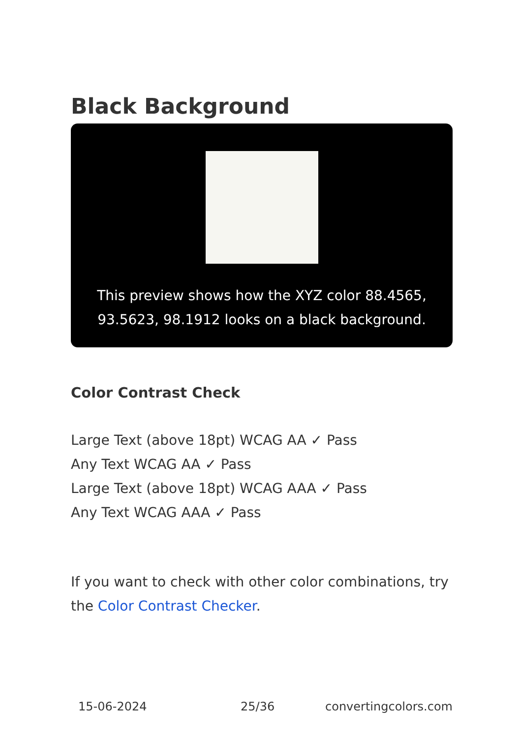Black Background
This preview shows how the XYZ color 88.4565, 93.5623, 98.1912 looks on a black background.
Color Contrast Check
Large Text (above 18pt) WCAG AA ✓ Pass
Any Text WCAG AA ✓ Pass
Large Text (above 18pt) WCAG AAA ✓ Pass
Any Text WCAG AAA ✓ Pass
If you want to check with other color combinations, try the Color Contrast Checker.
15-06-2024 25/36 convertingcolors.com